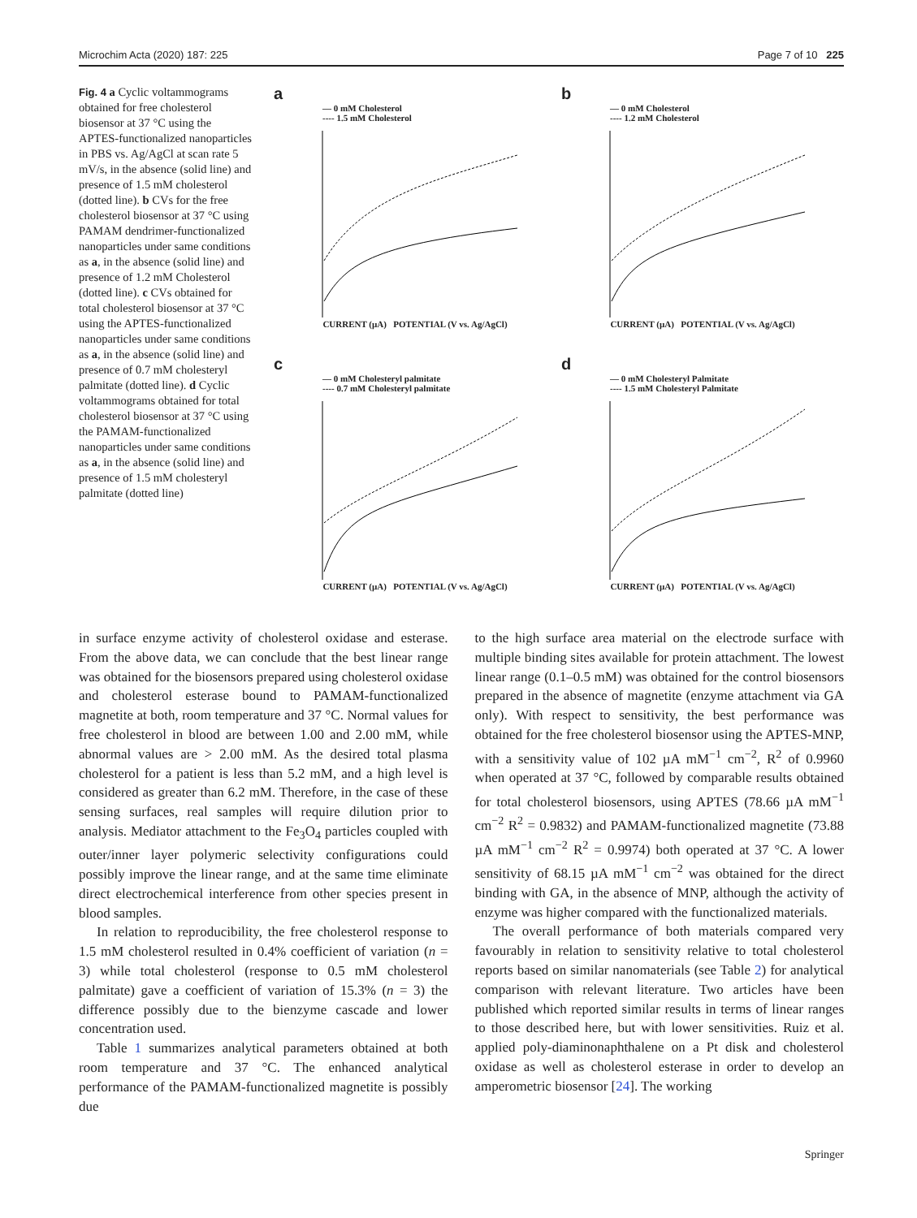Microchim Acta (2020) 187: 225 Page 7 of 10 225
Fig. 4 a Cyclic voltammograms obtained for free cholesterol biosensor at 37 °C using the APTES-functionalized nanoparticles in PBS vs. Ag/AgCl at scan rate 5 mV/s, in the absence (solid line) and presence of 1.5 mM cholesterol (dotted line). b CVs for the free cholesterol biosensor at 37 °C using PAMAM dendrimer-functionalized nanoparticles under same conditions as a, in the absence (solid line) and presence of 1.2 mM Cholesterol (dotted line). c CVs obtained for total cholesterol biosensor at 37 °C using the APTES-functionalized nanoparticles under same conditions as a, in the absence (solid line) and presence of 0.7 mM cholesteryl palmitate (dotted line). d Cyclic voltammograms obtained for total cholesterol biosensor at 37 °C using the PAMAM-functionalized nanoparticles under same conditions as a, in the absence (solid line) and presence of 1.5 mM cholesteryl palmitate (dotted line)
a
— 0 mM Cholesterol
---- 1.5 mM Cholesterol
CURRENT (µA) POTENTIAL (V vs. Ag/AgCl)
b
— 0 mM Cholesterol
---- 1.2 mM Cholesterol
CURRENT (µA) POTENTIAL (V vs. Ag/AgCl)
c
— 0 mM Cholesteryl palmitate
---- 0.7 mM Cholesteryl palmitate
CURRENT (µA) POTENTIAL (V vs. Ag/AgCl)
d
— 0 mM Cholesteryl Palmitate
---- 1.5 mM Cholesteryl Palmitate
CURRENT (µA) POTENTIAL (V vs. Ag/AgCl)
in surface enzyme activity of cholesterol oxidase and esterase. From the above data, we can conclude that the best linear range was obtained for the biosensors prepared using cholesterol oxidase and cholesterol esterase bound to PAMAM-functionalized magnetite at both, room temperature and 37 °C. Normal values for free cholesterol in blood are between 1.00 and 2.00 mM, while abnormal values are > 2.00 mM. As the desired total plasma cholesterol for a patient is less than 5.2 mM, and a high level is considered as greater than 6.2 mM. Therefore, in the case of these sensing surfaces, real samples will require dilution prior to analysis. Mediator attachment to the Fe<sub>3</sub>O<sub>4</sub> particles coupled with outer/inner layer polymeric selectivity configurations could possibly improve the linear range, and at the same time eliminate direct electrochemical interference from other species present in blood samples.
In relation to reproducibility, the free cholesterol response to 1.5 mM cholesterol resulted in 0.4% coefficient of variation (n = 3) while total cholesterol (response to 0.5 mM cholesterol palmitate) gave a coefficient of variation of 15.3% (n = 3) the difference possibly due to the bienzyme cascade and lower concentration used.
Table 1 summarizes analytical parameters obtained at both room temperature and 37 °C. The enhanced analytical performance of the PAMAM-functionalized magnetite is possibly due
to the high surface area material on the electrode surface with multiple binding sites available for protein attachment. The lowest linear range (0.1–0.5 mM) was obtained for the control biosensors prepared in the absence of magnetite (enzyme attachment via GA only). With respect to sensitivity, the best performance was obtained for the free cholesterol biosensor using the APTES-MNP, with a sensitivity value of 102 µA mM<sup>−1</sup> cm<sup>−2</sup>, R<sup>2</sup> of 0.9960 when operated at 37 °C, followed by comparable results obtained for total cholesterol biosensors, using APTES (78.66 µA mM<sup>−1</sup> cm<sup>−2</sup> R<sup>2</sup> = 0.9832) and PAMAM-functionalized magnetite (73.88 µA mM<sup>−1</sup> cm<sup>−2</sup> R<sup>2</sup> = 0.9974) both operated at 37 °C. A lower sensitivity of 68.15 µA mM<sup>−1</sup> cm<sup>−2</sup> was obtained for the direct binding with GA, in the absence of MNP, although the activity of enzyme was higher compared with the functionalized materials.
The overall performance of both materials compared very favourably in relation to sensitivity relative to total cholesterol reports based on similar nanomaterials (see Table 2) for analytical comparison with relevant literature. Two articles have been published which reported similar results in terms of linear ranges to those described here, but with lower sensitivities. Ruiz et al. applied poly-diaminonaphthalene on a Pt disk and cholesterol oxidase as well as cholesterol esterase in order to develop an amperometric biosensor [24]. The working
Springer